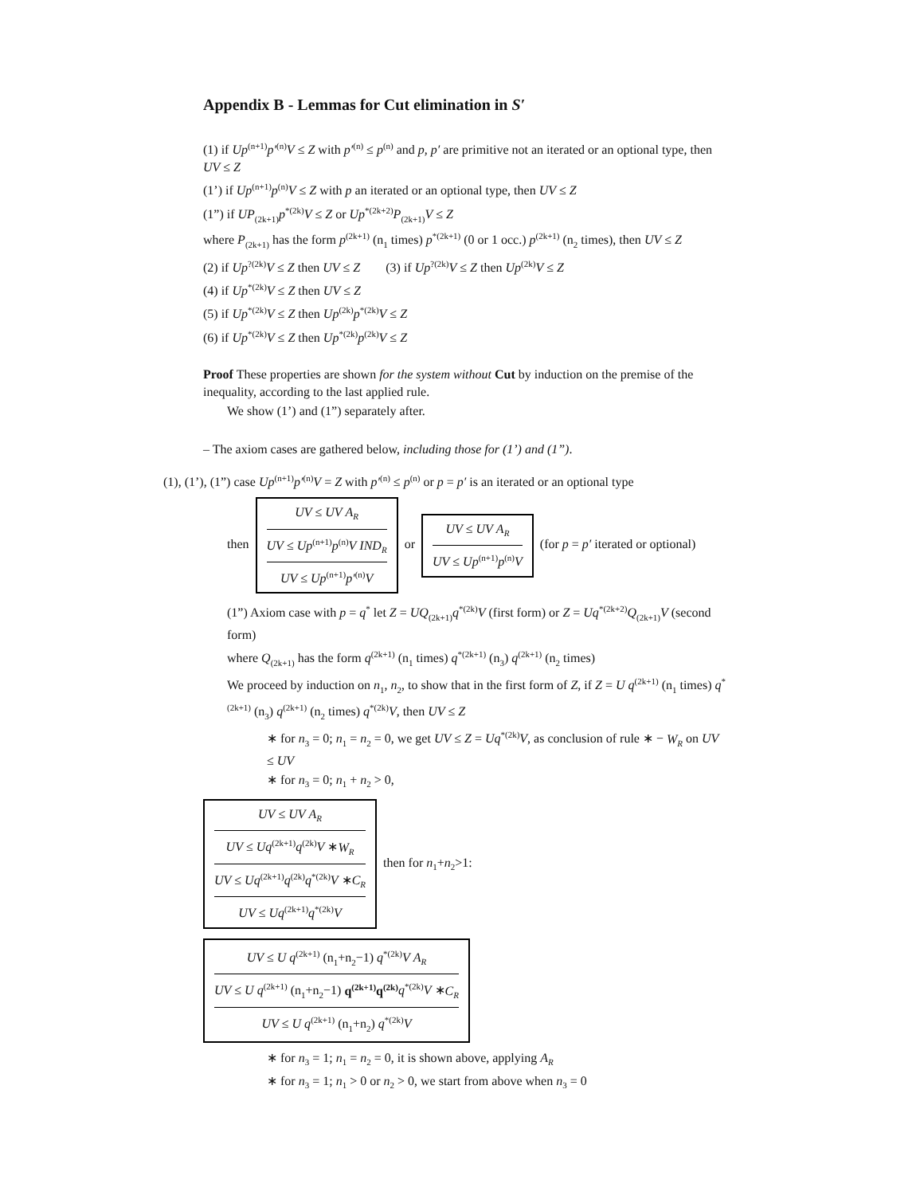Appendix B - Lemmas for Cut elimination in S′
(1) if Up<sup>(n+1)</sup>p′<sup>(n)</sup>V ≤ Z with p′<sup>(n)</sup> ≤ p<sup>(n)</sup> and p, p′ are primitive not an iterated or an optional type, then UV ≤ Z
(1’) if Up<sup>(n+1)</sup>p<sup>(n)</sup>V ≤ Z with p an iterated or an optional type, then UV ≤ Z
(1”) if UP<sub>(2k+1)</sub>p<sup>*(2k)</sup>V ≤ Z or Up<sup>*(2k+2)</sup>P<sub>(2k+1)</sub>V ≤ Z
where P<sub>(2k+1)</sub> has the form p<sup>(2k+1)</sup> (n<sub>1</sub> times) p<sup>*(2k+1)</sup> (0 or 1 occ.) p<sup>(2k+1)</sup> (n<sub>2</sub> times), then UV ≤ Z
(2) if Up<sup>?(2k)</sup>V ≤ Z then UV ≤ Z (3) if Up<sup>?(2k)</sup>V ≤ Z then Up<sup>(2k)</sup>V ≤ Z
(4) if Up<sup>*(2k)</sup>V ≤ Z then UV ≤ Z
(5) if Up<sup>*(2k)</sup>V ≤ Z then Up<sup>(2k)</sup>p<sup>*(2k)</sup>V ≤ Z
(6) if Up<sup>*(2k)</sup>V ≤ Z then Up<sup>*(2k)</sup>p<sup>(2k)</sup>V ≤ Z
Proof These properties are shown for the system without Cut by induction on the premise of the inequality, according to the last applied rule.
We show (1’) and (1”) separately after.
– The axiom cases are gathered below, including those for (1’) and (1”).
(1), (1’), (1”) case Up<sup>(n+1)</sup>p′<sup>(n)</sup>V = Z with p′<sup>(n)</sup> ≤ p<sup>(n)</sup> or p = p′ is an iterated or an optional type
then UV ≤ UV A<sub>R</sub>
UV ≤ Up<sup>(n+1)</sup>p<sup>(n)</sup>V IND<sub>R</sub>
UV ≤ Up<sup>(n+1)</sup>p′<sup>(n)</sup>V or UV ≤ UV A<sub>R</sub>
UV ≤ Up<sup>(n+1)</sup>p<sup>(n)</sup>V (for p = p′ iterated or optional)
(1”) Axiom case with p = q<sup>*</sup> let Z = UQ<sub>(2k+1)</sub>q<sup>*(2k)</sup>V (first form) or Z = Uq<sup>*(2k+2)</sup>Q<sub>(2k+1)</sub>V (second form)
where Q<sub>(2k+1)</sub> has the form q<sup>(2k+1)</sup> (n<sub>1</sub> times) q<sup>*(2k+1)</sup> (n<sub>3</sub>) q<sup>(2k+1)</sup> (n<sub>2</sub> times)
We proceed by induction on n<sub>1</sub>, n<sub>2</sub>, to show that in the first form of Z, if Z = U q<sup>(2k+1)</sup> (n<sub>1</sub> times) q<sup>*(2k+1)</sup> (n<sub>3</sub>) q<sup>(2k+1)</sup> (n<sub>2</sub> times) q<sup>*(2k)</sup>V, then UV ≤ Z
∗ for n<sub>3</sub> = 0; n<sub>1</sub> = n<sub>2</sub> = 0, we get UV ≤ Z = Uq<sup>*(2k)</sup>V, as conclusion of rule ∗ − W<sub>R</sub> on UV ≤ UV
∗ for n<sub>3</sub> = 0; n<sub>1</sub> + n<sub>2</sub> > 0,
UV ≤ UV A<sub>R</sub>
UV ≤ Uq<sup>(2k+1)</sup>q<sup>(2k)</sup>V ∗W<sub>R</sub>
UV ≤ Uq<sup>(2k+1)</sup>q<sup>(2k)</sup>q<sup>*(2k)</sup>V ∗C<sub>R</sub>
UV ≤ Uq<sup>(2k+1)</sup>q<sup>*(2k)</sup>V then for n<sub>1</sub>+n<sub>2</sub>>1: UV ≤ U q<sup>(2k+1)</sup> (n<sub>1</sub>+n<sub>2</sub>−1) q<sup>*(2k)</sup>V A<sub>R</sub>
UV ≤ U q<sup>(2k+1)</sup> (n<sub>1</sub>+n<sub>2</sub>−1) q<sup>(2k+1)</sup>q<sup>(2k)</sup> q<sup>*(2k)</sup>V ∗C<sub>R</sub>
UV ≤ U q<sup>(2k+1)</sup> (n<sub>1</sub>+n<sub>2</sub>) q<sup>*(2k)</sup>V
∗ for n<sub>3</sub> = 1; n<sub>1</sub> = n<sub>2</sub> = 0, it is shown above, applying A<sub>R</sub>
∗ for n<sub>3</sub> = 1; n<sub>1</sub> > 0 or n<sub>2</sub> > 0, we start from above when n<sub>3</sub> = 0